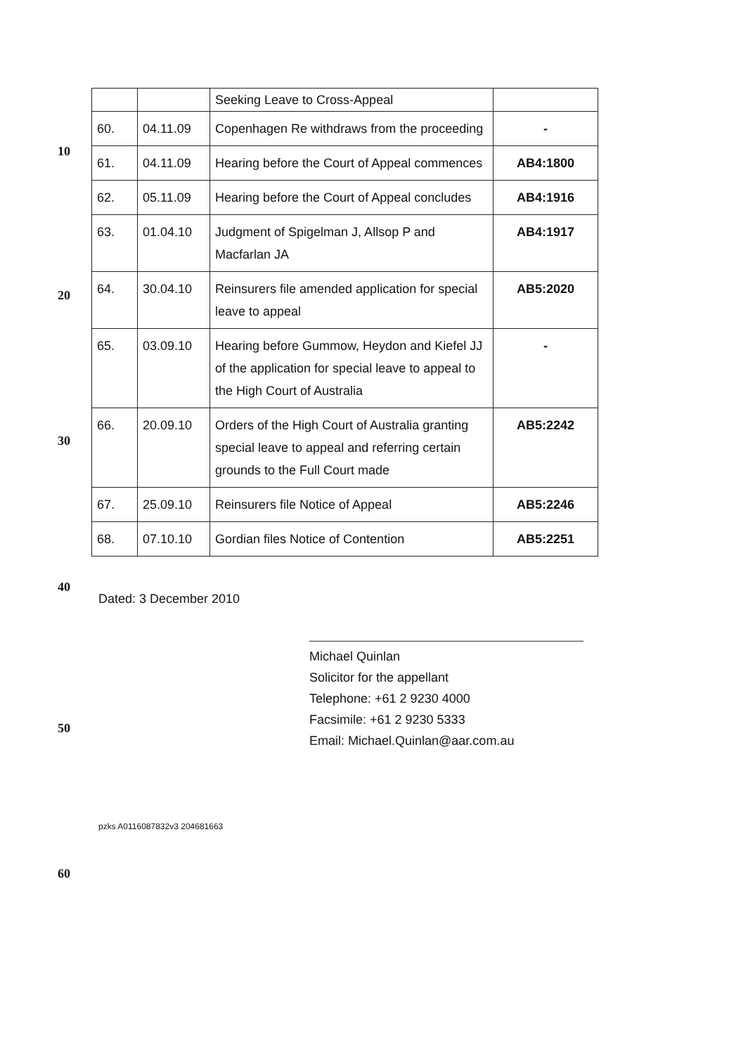10
20
30
40
50
60
| | | Seeking Leave to Cross-Appeal | |
| 60. | 04.11.09 | Copenhagen Re withdraws from the proceeding | - |
| 61. | 04.11.09 | Hearing before the Court of Appeal commences | AB4:1800 |
| 62. | 05.11.09 | Hearing before the Court of Appeal concludes | AB4:1916 |
| 63. | 01.04.10 | Judgment of Spigelman J, Allsop P and Macfarlan JA | AB4:1917 |
| 64. | 30.04.10 | Reinsurers file amended application for special leave to appeal | AB5:2020 |
| 65. | 03.09.10 | Hearing before Gummow, Heydon and Kiefel JJ of the application for special leave to appeal to the High Court of Australia | - |
| 66. | 20.09.10 | Orders of the High Court of Australia granting special leave to appeal and referring certain grounds to the Full Court made | AB5:2242 |
| 67. | 25.09.10 | Reinsurers file Notice of Appeal | AB5:2246 |
| 68. | 07.10.10 | Gordian files Notice of Contention | AB5:2251 |
Dated: 3 December 2010
Michael Quinlan
Solicitor for the appellant
Telephone: +61 2 9230 4000
Facsimile: +61 2 9230 5333
Email: Michael.Quinlan@aar.com.au
pzks A0116087832v3 204681663